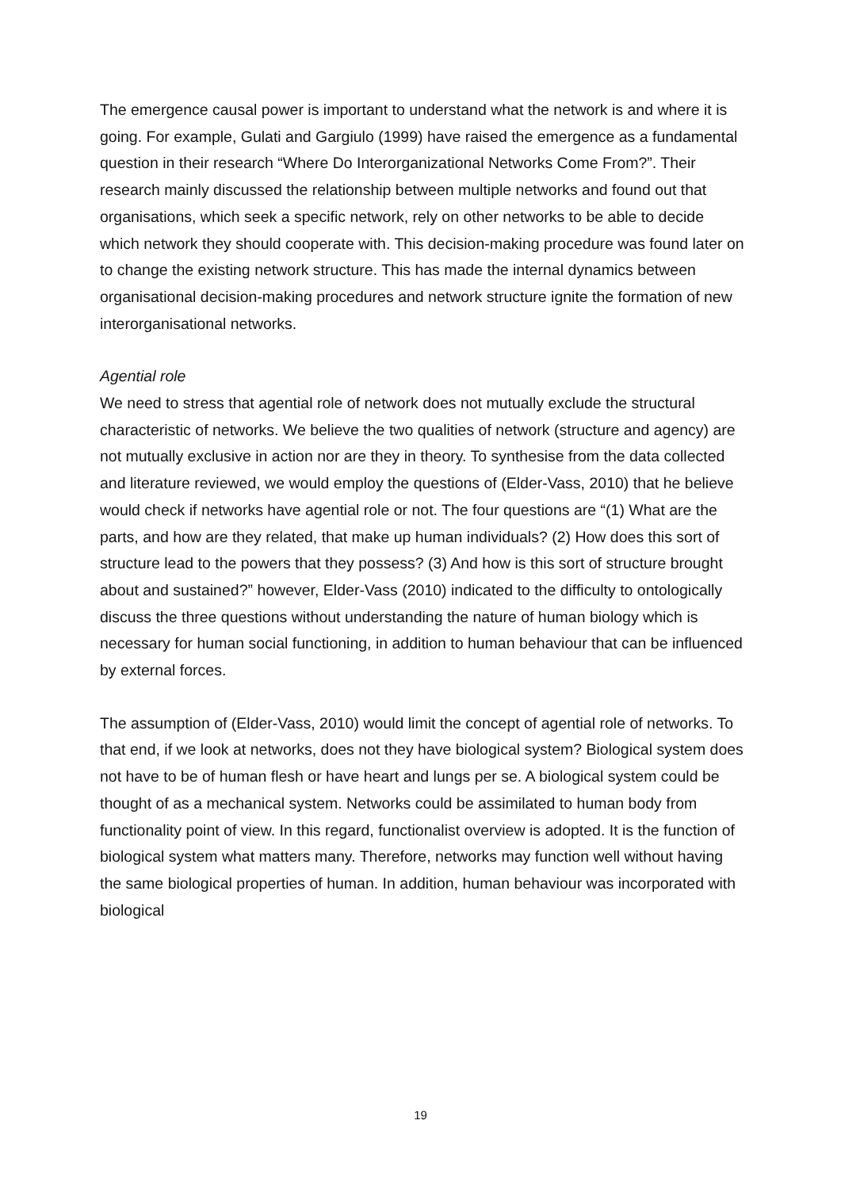The emergence causal power is important to understand what the network is and where it is going. For example, Gulati and Gargiulo (1999) have raised the emergence as a fundamental question in their research “Where Do Interorganizational Networks Come From?”. Their research mainly discussed the relationship between multiple networks and found out that organisations, which seek a specific network, rely on other networks to be able to decide which network they should cooperate with. This decision-making procedure was found later on to change the existing network structure. This has made the internal dynamics between organisational decision-making procedures and network structure ignite the formation of new interorganisational networks.
Agential role
We need to stress that agential role of network does not mutually exclude the structural characteristic of networks. We believe the two qualities of network (structure and agency) are not mutually exclusive in action nor are they in theory. To synthesise from the data collected and literature reviewed, we would employ the questions of (Elder-Vass, 2010) that he believe would check if networks have agential role or not. The four questions are “(1) What are the parts, and how are they related, that make up human individuals? (2) How does this sort of structure lead to the powers that they possess? (3) And how is this sort of structure brought about and sustained?” however, Elder-Vass (2010) indicated to the difficulty to ontologically discuss the three questions without understanding the nature of human biology which is necessary for human social functioning, in addition to human behaviour that can be influenced by external forces.
The assumption of (Elder-Vass, 2010) would limit the concept of agential role of networks. To that end, if we look at networks, does not they have biological system? Biological system does not have to be of human flesh or have heart and lungs per se. A biological system could be thought of as a mechanical system. Networks could be assimilated to human body from functionality point of view. In this regard, functionalist overview is adopted. It is the function of biological system what matters many. Therefore, networks may function well without having the same biological properties of human. In addition, human behaviour was incorporated with biological
19